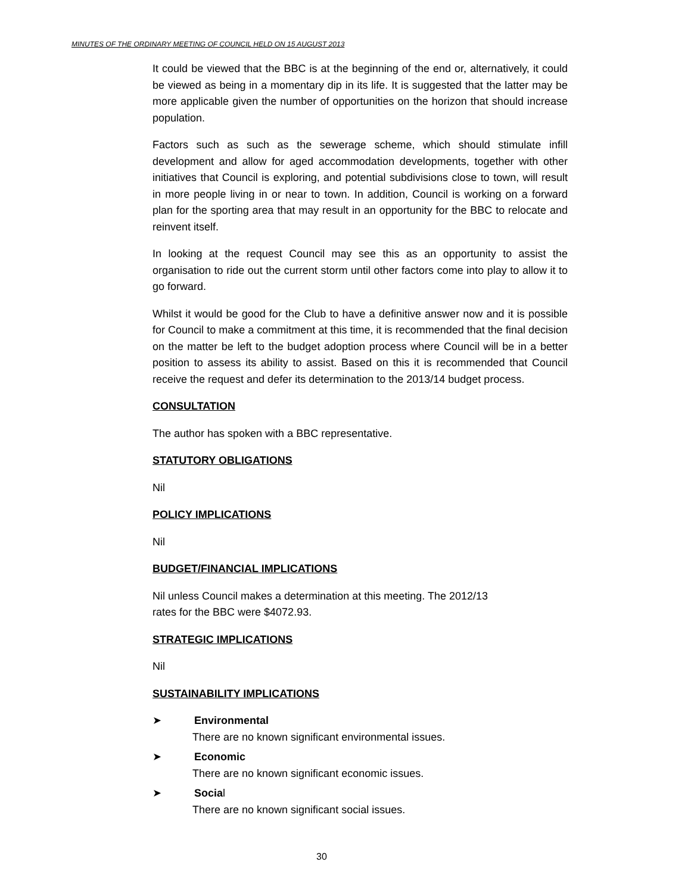MINUTES OF THE ORDINARY MEETING OF COUNCIL HELD ON 15 AUGUST 2013
It could be viewed that the BBC is at the beginning of the end or, alternatively, it could be viewed as being in a momentary dip in its life. It is suggested that the latter may be more applicable given the number of opportunities on the horizon that should increase population.
Factors such as such as the sewerage scheme, which should stimulate infill development and allow for aged accommodation developments, together with other initiatives that Council is exploring, and potential subdivisions close to town, will result in more people living in or near to town. In addition, Council is working on a forward plan for the sporting area that may result in an opportunity for the BBC to relocate and reinvent itself.
In looking at the request Council may see this as an opportunity to assist the organisation to ride out the current storm until other factors come into play to allow it to go forward.
Whilst it would be good for the Club to have a definitive answer now and it is possible for Council to make a commitment at this time, it is recommended that the final decision on the matter be left to the budget adoption process where Council will be in a better position to assess its ability to assist. Based on this it is recommended that Council receive the request and defer its determination to the 2013/14 budget process.
CONSULTATION
The author has spoken with a BBC representative.
STATUTORY OBLIGATIONS
Nil
POLICY IMPLICATIONS
Nil
BUDGET/FINANCIAL IMPLICATIONS
Nil unless Council makes a determination at this meeting. The 2012/13
rates for the BBC were $4072.93.
STRATEGIC IMPLICATIONS
Nil
SUSTAINABILITY IMPLICATIONS
➤ Environmental
There are no known significant environmental issues.
➤ Economic
There are no known significant economic issues.
➤ Social
There are no known significant social issues.
30